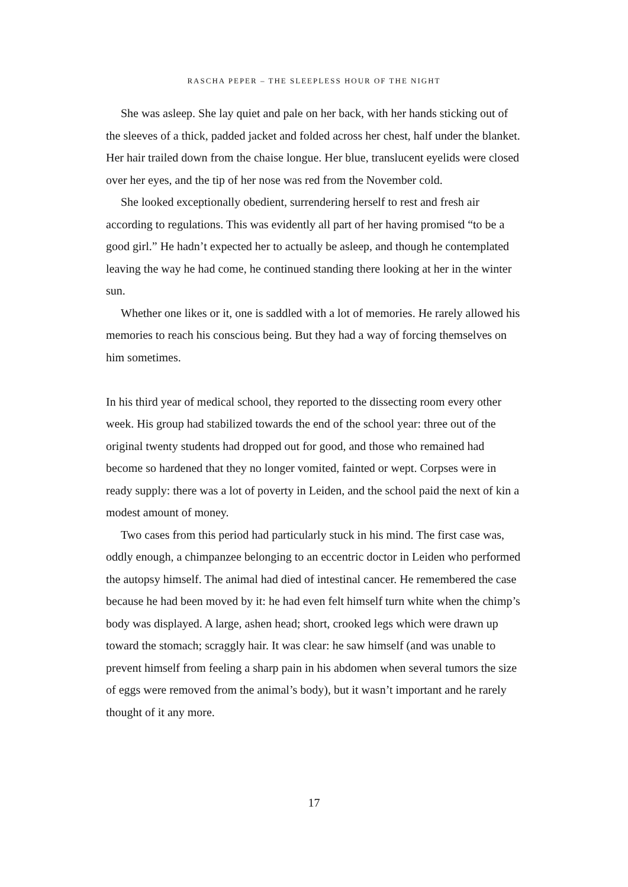RASCHA PEPER – THE SLEEPLESS HOUR OF THE NIGHT
She was asleep. She lay quiet and pale on her back, with her hands sticking out of the sleeves of a thick, padded jacket and folded across her chest, half under the blanket. Her hair trailed down from the chaise longue. Her blue, translucent eyelids were closed over her eyes, and the tip of her nose was red from the November cold.
She looked exceptionally obedient, surrendering herself to rest and fresh air according to regulations. This was evidently all part of her having promised “to be a good girl.” He hadn’t expected her to actually be asleep, and though he contemplated leaving the way he had come, he continued standing there looking at her in the winter sun.
Whether one likes or it, one is saddled with a lot of memories. He rarely allowed his memories to reach his conscious being. But they had a way of forcing themselves on him sometimes.
In his third year of medical school, they reported to the dissecting room every other week. His group had stabilized towards the end of the school year: three out of the original twenty students had dropped out for good, and those who remained had become so hardened that they no longer vomited, fainted or wept. Corpses were in ready supply: there was a lot of poverty in Leiden, and the school paid the next of kin a modest amount of money.
Two cases from this period had particularly stuck in his mind. The first case was, oddly enough, a chimpanzee belonging to an eccentric doctor in Leiden who performed the autopsy himself. The animal had died of intestinal cancer. He remembered the case because he had been moved by it: he had even felt himself turn white when the chimp’s body was displayed. A large, ashen head; short, crooked legs which were drawn up toward the stomach; scraggly hair. It was clear: he saw himself (and was unable to prevent himself from feeling a sharp pain in his abdomen when several tumors the size of eggs were removed from the animal’s body), but it wasn’t important and he rarely thought of it any more.
17